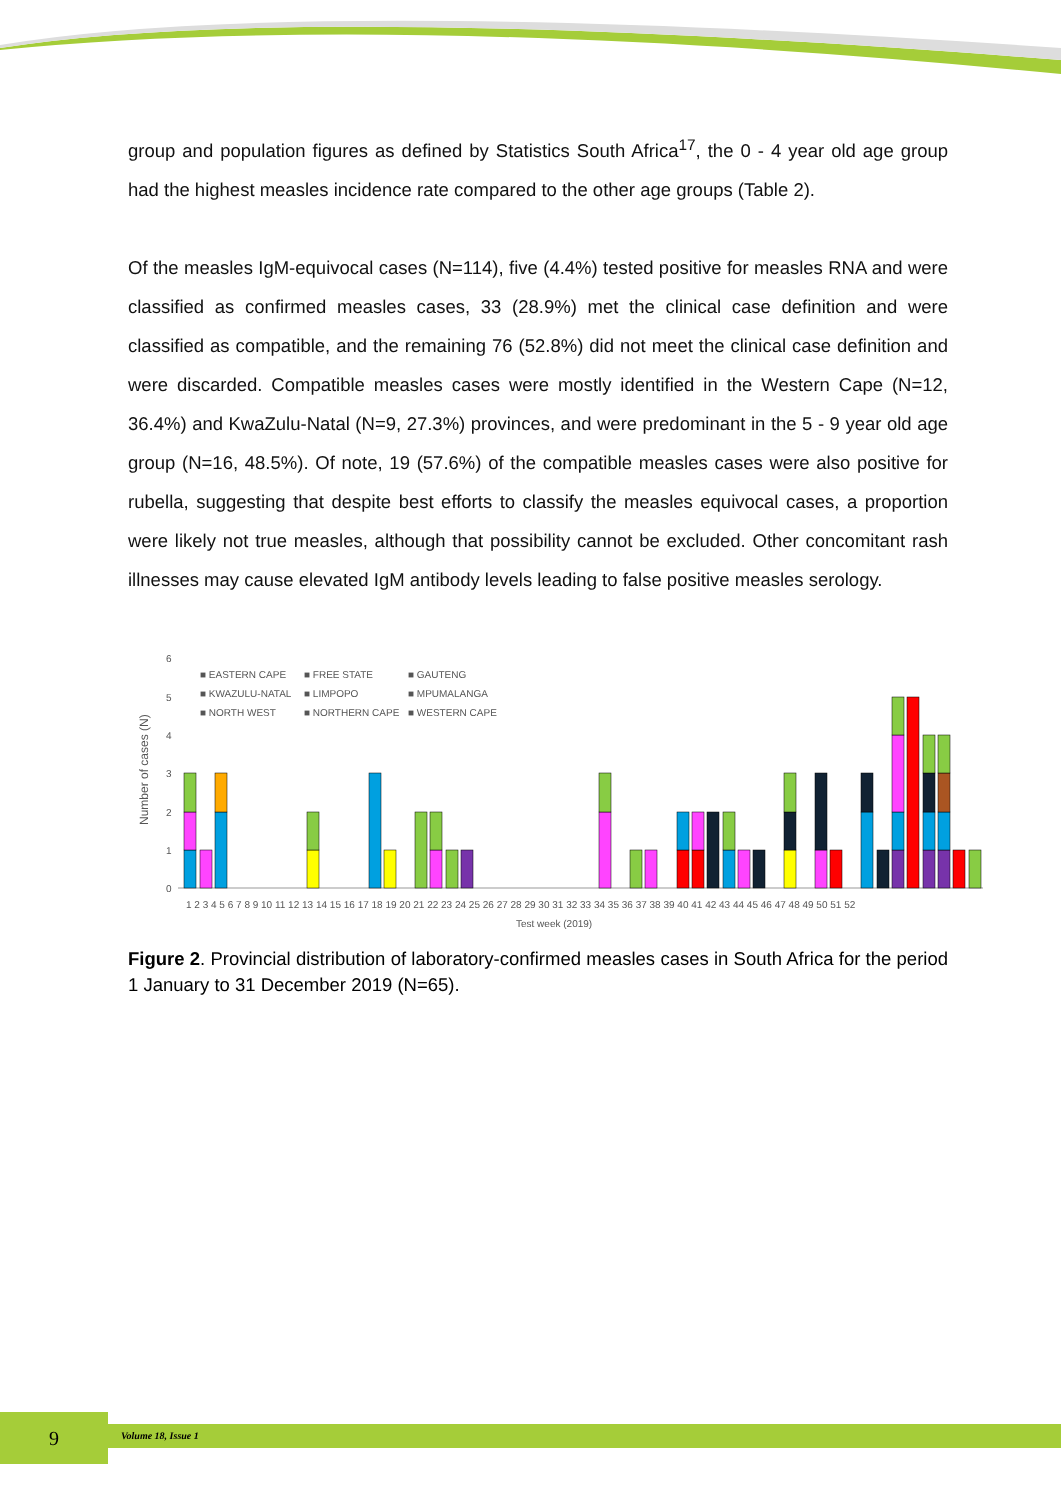group and population figures as defined by Statistics South Africa<sup>17</sup>, the 0 - 4 year old age group had the highest measles incidence rate compared to the other age groups (Table 2).
Of the measles IgM-equivocal cases (N=114), five (4.4%) tested positive for measles RNA and were classified as confirmed measles cases, 33 (28.9%) met the clinical case definition and were classified as compatible, and the remaining 76 (52.8%) did not meet the clinical case definition and were discarded. Compatible measles cases were mostly identified in the Western Cape (N=12, 36.4%) and KwaZulu-Natal (N=9, 27.3%) provinces, and were predominant in the 5 - 9 year old age group (N=16, 48.5%). Of note, 19 (57.6%) of the compatible measles cases were also positive for rubella, suggesting that despite best efforts to classify the measles equivocal cases, a proportion were likely not true measles, although that possibility cannot be excluded. Other concomitant rash illnesses may cause elevated IgM antibody levels leading to false positive measles serology.
6
5
4
3
2
1
0
Number of cases (N)
■ EASTERN CAPE
■ FREE STATE
■ GAUTENG
■ KWAZULU-NATAL
■ LIMPOPO
■ MPUMALANGA
■ NORTH WEST
■ NORTHERN CAPE
■ WESTERN CAPE
1 2 3 4 5 6 7 8 9 10 11 12 13 14 15 16 17 18 19 20 21 22 23 24 25 26 27 28 29 30 31 32 33 34 35 36 37 38 39 40 41 42 43 44 45 46 47 48 49 50 51 52
Test week (2019)
Figure 2. Provincial distribution of laboratory-confirmed measles cases in South Africa for the period 1 January to 31 December 2019 (N=65).
9 Volume 18, Issue 1